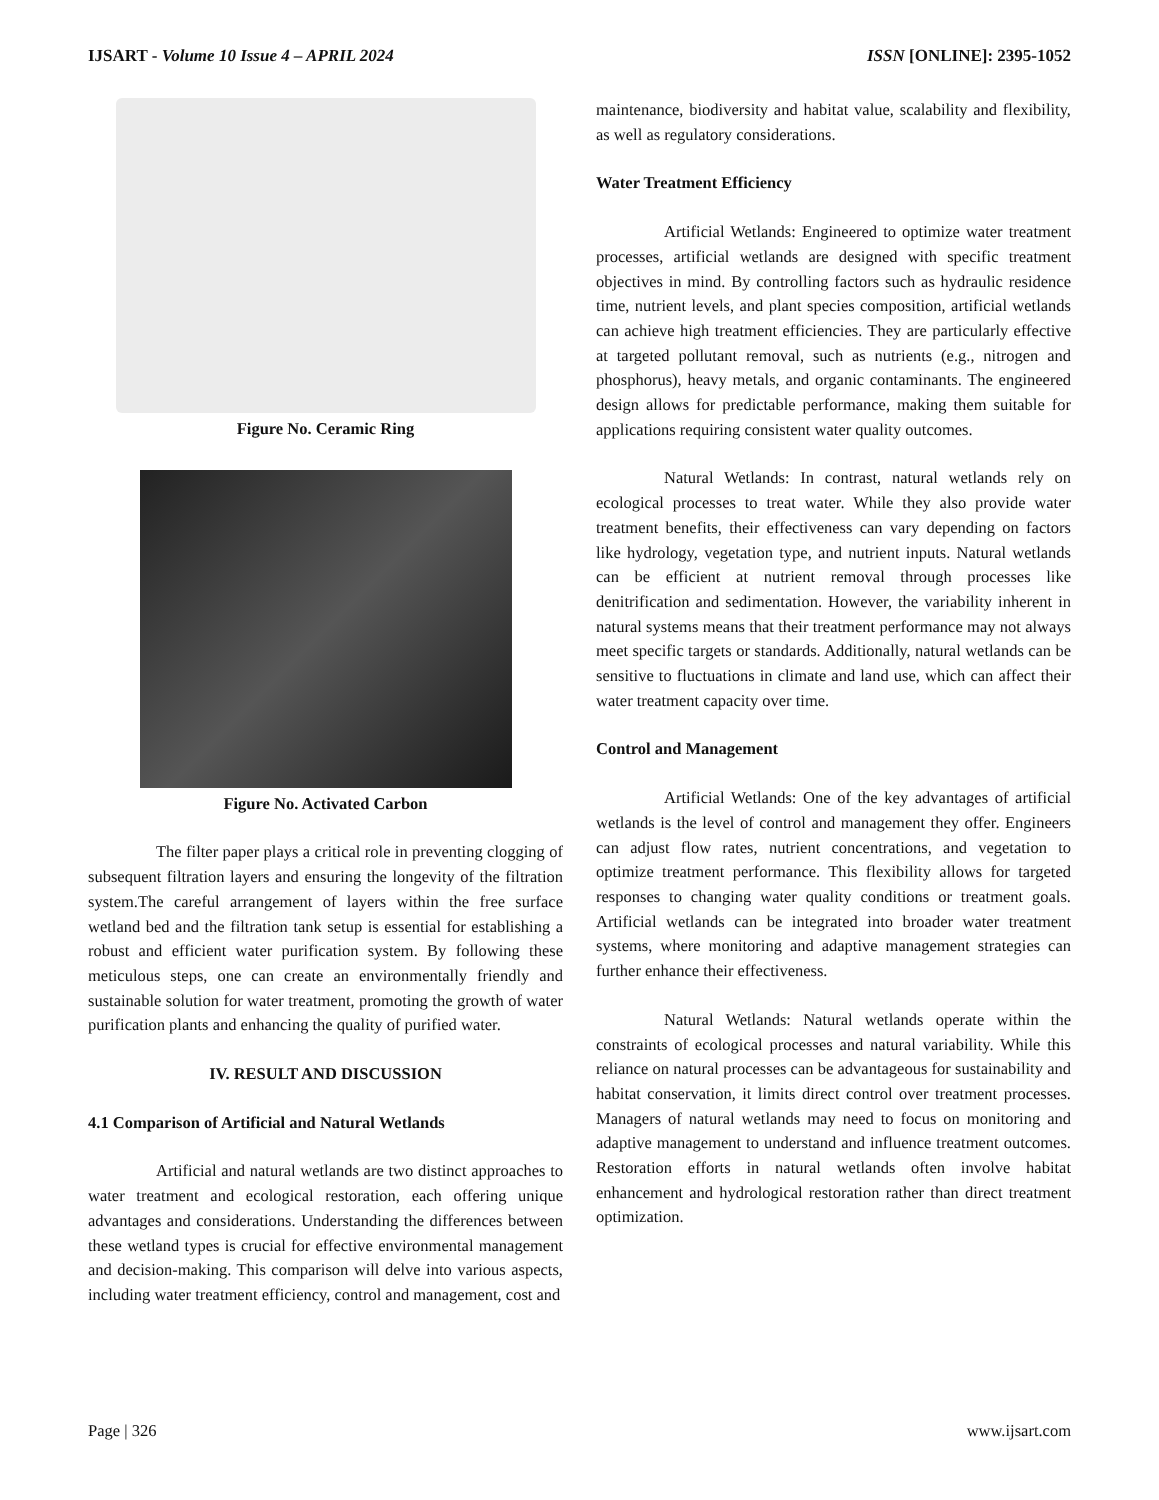IJSART - Volume 10 Issue 4 – APRIL 2024 ISSN [ONLINE]: 2395-1052
Figure No. Ceramic Ring
Figure No. Activated Carbon
The filter paper plays a critical role in preventing clogging of subsequent filtration layers and ensuring the longevity of the filtration system.The careful arrangement of layers within the free surface wetland bed and the filtration tank setup is essential for establishing a robust and efficient water purification system. By following these meticulous steps, one can create an environmentally friendly and sustainable solution for water treatment, promoting the growth of water purification plants and enhancing the quality of purified water.
IV. RESULT AND DISCUSSION
4.1 Comparison of Artificial and Natural Wetlands
Artificial and natural wetlands are two distinct approaches to water treatment and ecological restoration, each offering unique advantages and considerations. Understanding the differences between these wetland types is crucial for effective environmental management and decision-making. This comparison will delve into various aspects, including water treatment efficiency, control and management, cost and
maintenance, biodiversity and habitat value, scalability and flexibility, as well as regulatory considerations.
Water Treatment Efficiency
Artificial Wetlands: Engineered to optimize water treatment processes, artificial wetlands are designed with specific treatment objectives in mind. By controlling factors such as hydraulic residence time, nutrient levels, and plant species composition, artificial wetlands can achieve high treatment efficiencies. They are particularly effective at targeted pollutant removal, such as nutrients (e.g., nitrogen and phosphorus), heavy metals, and organic contaminants. The engineered design allows for predictable performance, making them suitable for applications requiring consistent water quality outcomes.
Natural Wetlands: In contrast, natural wetlands rely on ecological processes to treat water. While they also provide water treatment benefits, their effectiveness can vary depending on factors like hydrology, vegetation type, and nutrient inputs. Natural wetlands can be efficient at nutrient removal through processes like denitrification and sedimentation. However, the variability inherent in natural systems means that their treatment performance may not always meet specific targets or standards. Additionally, natural wetlands can be sensitive to fluctuations in climate and land use, which can affect their water treatment capacity over time.
Control and Management
Artificial Wetlands: One of the key advantages of artificial wetlands is the level of control and management they offer. Engineers can adjust flow rates, nutrient concentrations, and vegetation to optimize treatment performance. This flexibility allows for targeted responses to changing water quality conditions or treatment goals. Artificial wetlands can be integrated into broader water treatment systems, where monitoring and adaptive management strategies can further enhance their effectiveness.
Natural Wetlands: Natural wetlands operate within the constraints of ecological processes and natural variability. While this reliance on natural processes can be advantageous for sustainability and habitat conservation, it limits direct control over treatment processes. Managers of natural wetlands may need to focus on monitoring and adaptive management to understand and influence treatment outcomes. Restoration efforts in natural wetlands often involve habitat enhancement and hydrological restoration rather than direct treatment optimization.
Page | 326 www.ijsart.com